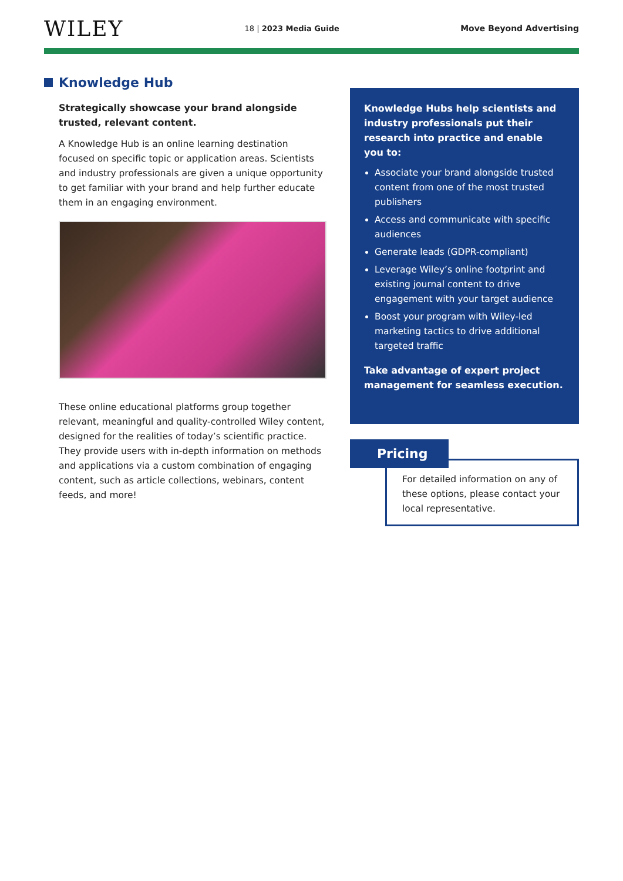WILEY
18 | 2023 Media Guide Move Beyond Advertising
Knowledge Hub
Strategically showcase your brand alongside trusted, relevant content.
A Knowledge Hub is an online learning destination focused on specific topic or application areas. Scientists and industry professionals are given a unique opportunity to get familiar with your brand and help further educate them in an engaging environment.
These online educational platforms group together relevant, meaningful and quality-controlled Wiley content, designed for the realities of today’s scientific practice. They provide users with in-depth information on methods and applications via a custom combination of engaging content, such as article collections, webinars, content feeds, and more!
Knowledge Hubs help scientists and industry professionals put their research into practice and enable you to:
Associate your brand alongside trusted content from one of the most trusted publishers
Access and communicate with specific audiences
Generate leads (GDPR-compliant)
Leverage Wiley’s online footprint and existing journal content to drive engagement with your target audience
Boost your program with Wiley-led marketing tactics to drive additional targeted traffic
Take advantage of expert project management for seamless execution.
Pricing
For detailed information on any of these options, please contact your local representative.